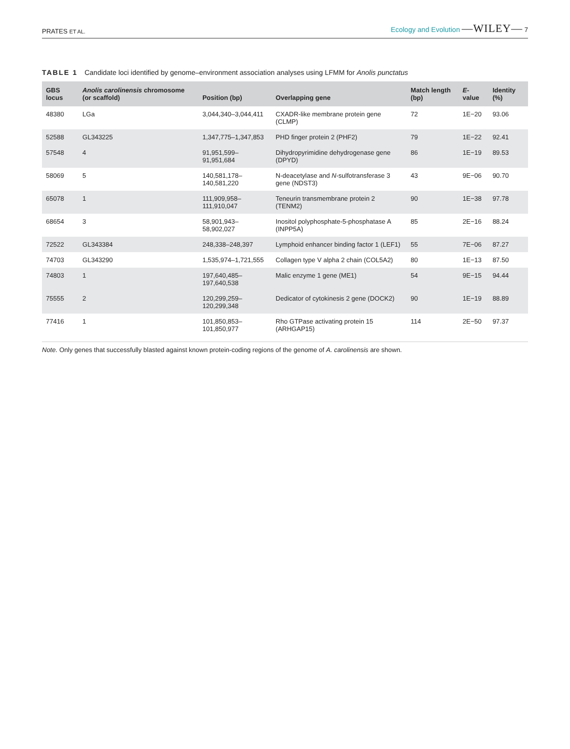PRATES ET AL. Ecology and Evolution —WILEY— 7
TABLE 1 Candidate loci identified by genome–environment association analyses using LFMM for Anolis punctatus
| GBS locus | Anolis carolinensis chromosome (or scaffold) | Position (bp) | Overlapping gene | Match length (bp) | E -value | Identity (%) |
| --- | --- | --- | --- | --- | --- | --- |
| 48380 | LGa | 3,044,340–3,044,411 | CXADR-like membrane protein gene (CLMP) | 72 | 1E−20 | 93.06 |
| 52588 | GL343225 | 1,347,775–1,347,853 | PHD finger protein 2 (PHF2) | 79 | 1E−22 | 92.41 |
| 57548 | 4 | 91,951,599–91,951,684 | Dihydropyrimidine dehydrogenase gene (DPYD) | 86 | 1E−19 | 89.53 |
| 58069 | 5 | 140,581,178–140,581,220 | N-deacetylase and N -sulfotransferase 3 gene (NDST3) | 43 | 9E−06 | 90.70 |
| 65078 | 1 | 111,909,958–111,910,047 | Teneurin transmembrane protein 2 (TENM2) | 90 | 1E−38 | 97.78 |
| 68654 | 3 | 58,901,943–58,902,027 | Inositol polyphosphate-5-phosphatase A (INPP5A) | 85 | 2E−16 | 88.24 |
| 72522 | GL343384 | 248,338–248,397 | Lymphoid enhancer binding factor 1 (LEF1) | 55 | 7E−06 | 87.27 |
| 74703 | GL343290 | 1,535,974–1,721,555 | Collagen type V alpha 2 chain (COL5A2) | 80 | 1E−13 | 87.50 |
| 74803 | 1 | 197,640,485–197,640,538 | Malic enzyme 1 gene (ME1) | 54 | 9E−15 | 94.44 |
| 75555 | 2 | 120,299,259–120,299,348 | Dedicator of cytokinesis 2 gene (DOCK2) | 90 | 1E−19 | 88.89 |
| 77416 | 1 | 101,850,853–101,850,977 | Rho GTPase activating protein 15 (ARHGAP15) | 114 | 2E−50 | 97.37 |
Note. Only genes that successfully blasted against known protein-coding regions of the genome of A. carolinensis are shown.